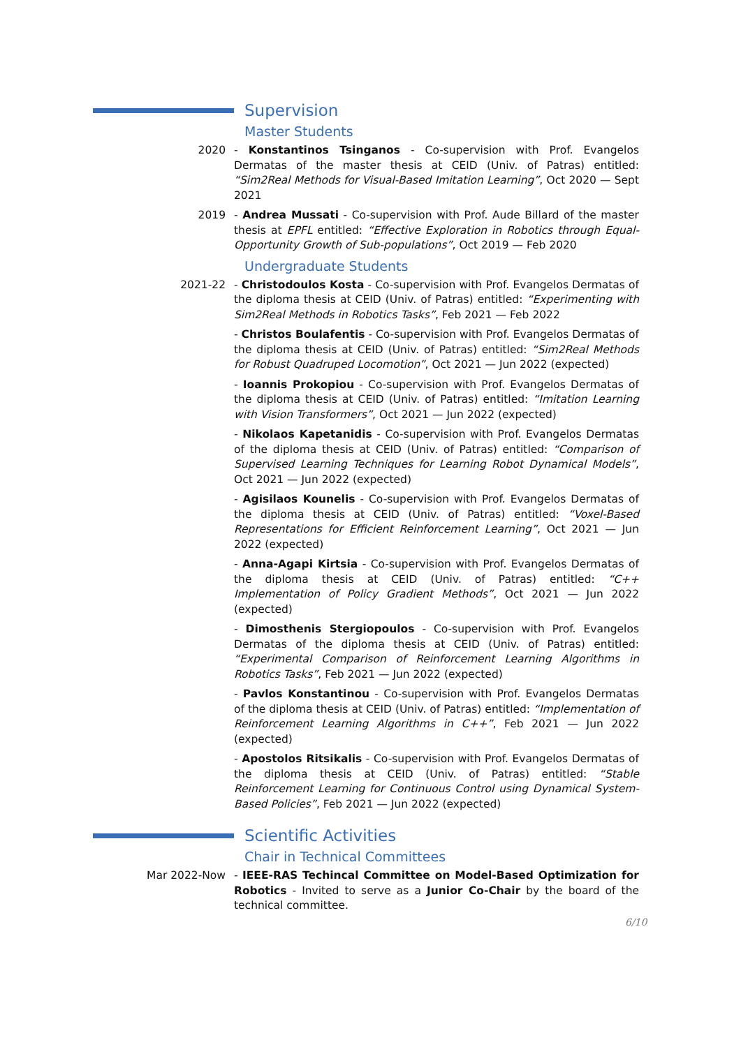Supervision
Master Students
2020 - Konstantinos Tsinganos - Co-supervision with Prof. Evangelos Dermatas of the master thesis at CEID (Univ. of Patras) entitled: “Sim2Real Methods for Visual-Based Imitation Learning”, Oct 2020 — Sept 2021
2019 - Andrea Mussati - Co-supervision with Prof. Aude Billard of the master thesis at EPFL entitled: “Effective Exploration in Robotics through Equal-Opportunity Growth of Sub-populations”, Oct 2019 — Feb 2020
Undergraduate Students
2021-22 - Christodoulos Kosta - Co-supervision with Prof. Evangelos Dermatas of the diploma thesis at CEID (Univ. of Patras) entitled: “Experimenting with Sim2Real Methods in Robotics Tasks”, Feb 2021 — Feb 2022
- Christos Boulafentis - Co-supervision with Prof. Evangelos Dermatas of the diploma thesis at CEID (Univ. of Patras) entitled: “Sim2Real Methods for Robust Quadruped Locomotion”, Oct 2021 — Jun 2022 (expected)
- Ioannis Prokopiou - Co-supervision with Prof. Evangelos Dermatas of the diploma thesis at CEID (Univ. of Patras) entitled: “Imitation Learning with Vision Transformers”, Oct 2021 — Jun 2022 (expected)
- Nikolaos Kapetanidis - Co-supervision with Prof. Evangelos Dermatas of the diploma thesis at CEID (Univ. of Patras) entitled: “Comparison of Supervised Learning Techniques for Learning Robot Dynamical Models”, Oct 2021 — Jun 2022 (expected)
- Agisilaos Kounelis - Co-supervision with Prof. Evangelos Dermatas of the diploma thesis at CEID (Univ. of Patras) entitled: “Voxel-Based Representations for Efficient Reinforcement Learning”, Oct 2021 — Jun 2022 (expected)
- Anna-Agapi Kirtsia - Co-supervision with Prof. Evangelos Dermatas of the diploma thesis at CEID (Univ. of Patras) entitled: “C++ Implementation of Policy Gradient Methods”, Oct 2021 — Jun 2022 (expected)
- Dimosthenis Stergiopoulos - Co-supervision with Prof. Evangelos Dermatas of the diploma thesis at CEID (Univ. of Patras) entitled: “Experimental Comparison of Reinforcement Learning Algorithms in Robotics Tasks”, Feb 2021 — Jun 2022 (expected)
- Pavlos Konstantinou - Co-supervision with Prof. Evangelos Dermatas of the diploma thesis at CEID (Univ. of Patras) entitled: “Implementation of Reinforcement Learning Algorithms in C++”, Feb 2021 — Jun 2022 (expected)
- Apostolos Ritsikalis - Co-supervision with Prof. Evangelos Dermatas of the diploma thesis at CEID (Univ. of Patras) entitled: “Stable Reinforcement Learning for Continuous Control using Dynamical System-Based Policies”, Feb 2021 — Jun 2022 (expected)
Scientific Activities
Chair in Technical Committees
Mar 2022-Now - IEEE-RAS Techincal Committee on Model-Based Optimization for Robotics - Invited to serve as a Junior Co-Chair by the board of the technical committee.
6/10